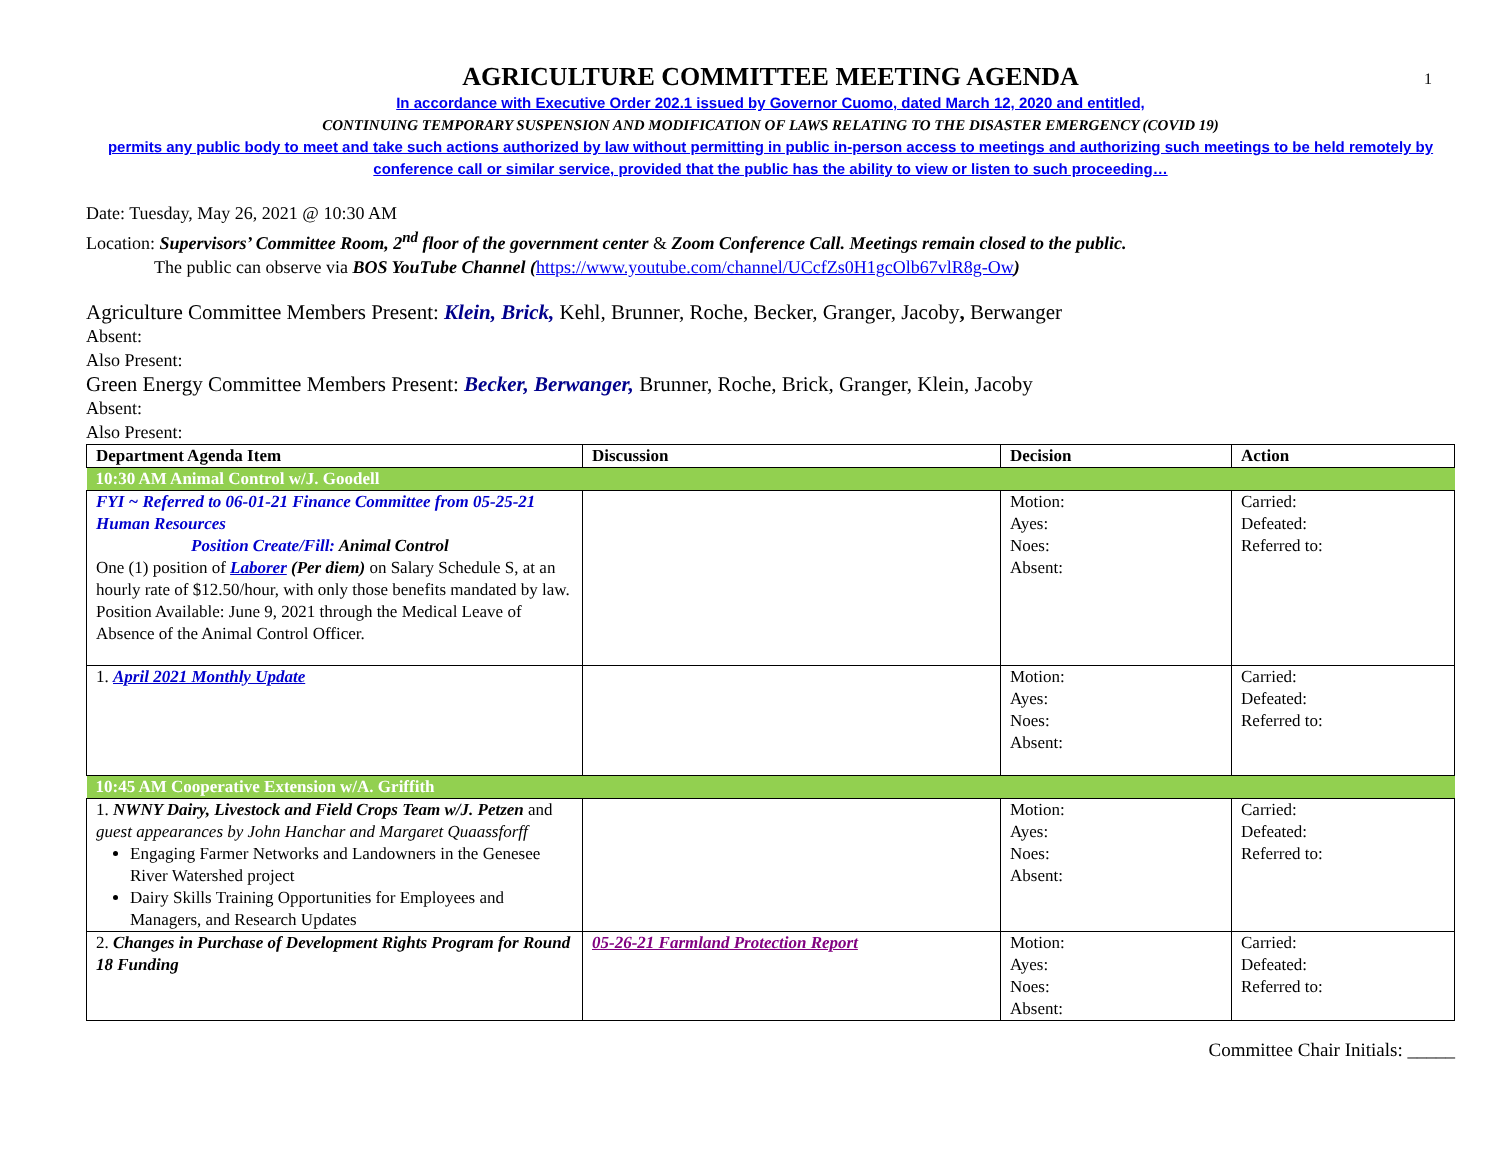1
AGRICULTURE COMMITTEE MEETING AGENDA
In accordance with Executive Order 202.1 issued by Governor Cuomo, dated March 12, 2020 and entitled,
CONTINUING TEMPORARY SUSPENSION AND MODIFICATION OF LAWS RELATING TO THE DISASTER EMERGENCY (COVID 19)
permits any public body to meet and take such actions authorized by law without permitting in public in-person access to meetings and authorizing such meetings to be held remotely by conference call or similar service, provided that the public has the ability to view or listen to such proceeding…
Date: Tuesday, May 26, 2021 @ 10:30 AM
Location: Supervisors’ Committee Room, 2<sup>nd</sup> floor of the government center & Zoom Conference Call. Meetings remain closed to the public.
The public can observe via BOS YouTube Channel (https://www.youtube.com/channel/UCcfZs0H1gcOlb67vlR8g-Ow)
Agriculture Committee Members Present: Klein, Brick, Kehl, Brunner, Roche, Becker, Granger, Jacoby, Berwanger
Absent:
Also Present:
Green Energy Committee Members Present: Becker, Berwanger, Brunner, Roche, Brick, Granger, Klein, Jacoby
Absent:
Also Present:
| Department Agenda Item | Discussion | Decision | Action |
| --- | --- | --- | --- |
| 10:30 AM Animal Control w/J. Goodell | | | |
| FYI ~ Referred to 06-01-21 Finance Committee from 05-25-21 Human Resources Position Create/Fill: Animal Control One (1) position of Laborer (Per diem) on Salary Schedule S, at an hourly rate of $12.50/hour, with only those benefits mandated by law. Position Available: June 9, 2021 through the Medical Leave of Absence of the Animal Control Officer. | | Motion: Ayes: Noes: Absent: | Carried: Defeated: Referred to: |
| 1. April 2021 Monthly Update | | Motion: Ayes: Noes: Absent: | Carried: Defeated: Referred to: |
| 10:45 AM Cooperative Extension w/A. Griffith | | | |
| 1. NWNY Dairy, Livestock and Field Crops Team w/J. Petzen and guest appearances by John Hanchar and Margaret Quaassforff Engaging Farmer Networks and Landowners in the Genesee River Watershed project Dairy Skills Training Opportunities for Employees and Managers, and Research Updates | | Motion: Ayes: Noes: Absent: | Carried: Defeated: Referred to: |
| 2. Changes in Purchase of Development Rights Program for Round 18 Funding | 05-26-21 Farmland Protection Report | Motion: Ayes: Noes: Absent: | Carried: Defeated: Referred to: |
Committee Chair Initials: _____